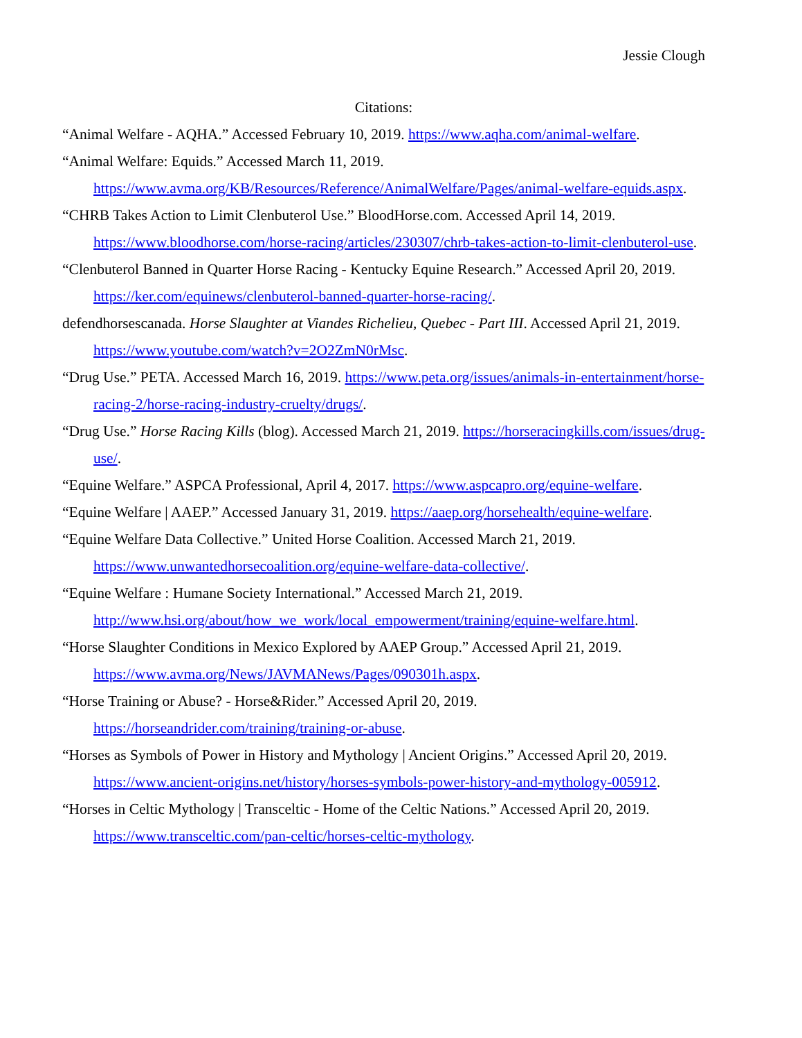Jessie Clough
Citations:
“Animal Welfare - AQHA.” Accessed February 10, 2019. https://www.aqha.com/animal-welfare.
“Animal Welfare: Equids.” Accessed March 11, 2019. https://www.avma.org/KB/Resources/Reference/AnimalWelfare/Pages/animal-welfare-equids.aspx.
“CHRB Takes Action to Limit Clenbuterol Use.” BloodHorse.com. Accessed April 14, 2019. https://www.bloodhorse.com/horse-racing/articles/230307/chrb-takes-action-to-limit-clenbuterol-use.
“Clenbuterol Banned in Quarter Horse Racing - Kentucky Equine Research.” Accessed April 20, 2019. https://ker.com/equinews/clenbuterol-banned-quarter-horse-racing/.
defendhorsescanada. Horse Slaughter at Viandes Richelieu, Quebec - Part III. Accessed April 21, 2019. https://www.youtube.com/watch?v=2O2ZmN0rMsc.
“Drug Use.” PETA. Accessed March 16, 2019. https://www.peta.org/issues/animals-in-entertainment/horse-racing-2/horse-racing-industry-cruelty/drugs/.
“Drug Use.” Horse Racing Kills (blog). Accessed March 21, 2019. https://horseracingkills.com/issues/drug-use/.
“Equine Welfare.” ASPCA Professional, April 4, 2017. https://www.aspcapro.org/equine-welfare.
“Equine Welfare | AAEP.” Accessed January 31, 2019. https://aaep.org/horsehealth/equine-welfare.
“Equine Welfare Data Collective.” United Horse Coalition. Accessed March 21, 2019. https://www.unwantedhorsecoalition.org/equine-welfare-data-collective/.
“Equine Welfare : Humane Society International.” Accessed March 21, 2019. http://www.hsi.org/about/how_we_work/local_empowerment/training/equine-welfare.html.
“Horse Slaughter Conditions in Mexico Explored by AAEP Group.” Accessed April 21, 2019. https://www.avma.org/News/JAVMANews/Pages/090301h.aspx.
“Horse Training or Abuse? - Horse&Rider.” Accessed April 20, 2019. https://horseandrider.com/training/training-or-abuse.
“Horses as Symbols of Power in History and Mythology | Ancient Origins.” Accessed April 20, 2019. https://www.ancient-origins.net/history/horses-symbols-power-history-and-mythology-005912.
“Horses in Celtic Mythology | Transceltic - Home of the Celtic Nations.” Accessed April 20, 2019. https://www.transceltic.com/pan-celtic/horses-celtic-mythology.